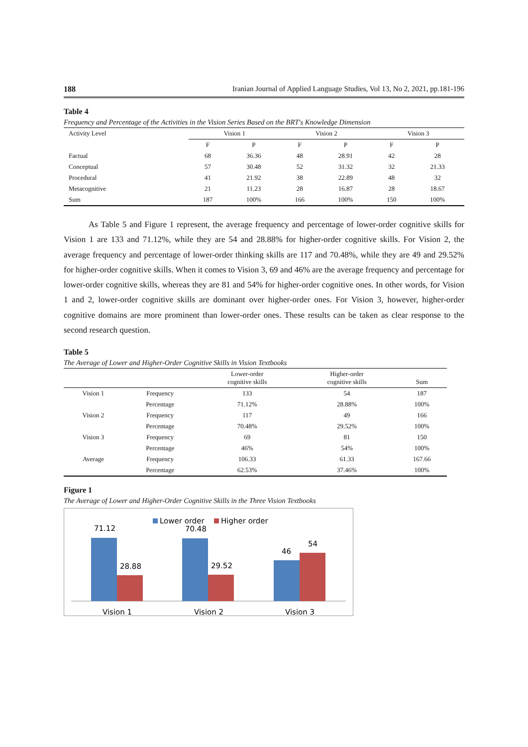188 Iranian Journal of Applied Language Studies, Vol 13, No 2, 2021, pp.181-196
Table 4
Frequency and Percentage of the Activities in the Vision Series Based on the BRT's Knowledge Dimension
| Activity Level | Vision 1 | | Vision 2 | | Vision 3 | |
| --- | --- | --- | --- | --- | --- | --- |
| | F | P | F | P | F | P |
| Factual | 68 | 36.36 | 48 | 28.91 | 42 | 28 |
| Conceptual | 57 | 30.48 | 52 | 31.32 | 32 | 21.33 |
| Procedural | 41 | 21.92 | 38 | 22.89 | 48 | 32 |
| Metacognitive | 21 | 11.23 | 28 | 16.87 | 28 | 18.67 |
| Sum | 187 | 100% | 166 | 100% | 150 | 100% |
As Table 5 and Figure 1 represent, the average frequency and percentage of lower-order cognitive skills for Vision 1 are 133 and 71.12%, while they are 54 and 28.88% for higher-order cognitive skills. For Vision 2, the average frequency and percentage of lower-order thinking skills are 117 and 70.48%, while they are 49 and 29.52% for higher-order cognitive skills. When it comes to Vision 3, 69 and 46% are the average frequency and percentage for lower-order cognitive skills, whereas they are 81 and 54% for higher-order cognitive ones. In other words, for Vision 1 and 2, lower-order cognitive skills are dominant over higher-order ones. For Vision 3, however, higher-order cognitive domains are more prominent than lower-order ones. These results can be taken as clear response to the second research question.
Table 5
The Average of Lower and Higher-Order Cognitive Skills in Vision Textbooks
| | | Lower-order cognitive skills | Higher-order cognitive skills | Sum |
| --- | --- | --- | --- | --- |
| Vision 1 | Frequency | 133 | 54 | 187 |
| | Percentage | 71.12% | 28.88% | 100% |
| Vision 2 | Frequency | 117 | 49 | 166 |
| | Percentage | 70.48% | 29.52% | 100% |
| Vision 3 | Frequency | 69 | 81 | 150 |
| | Percentage | 46% | 54% | 100% |
| Average | Frequency | 106.33 | 61.33 | 167.66 |
| | Percentage | 62.53% | 37.46% | 100% |
Figure 1
The Average of Lower and Higher-Order Cognitive Skills in the Three Vision Textbooks
Lower order
Higher order
71.12
28.88
70.48
29.52
46
54
Vision 1
Vision 2
Vision 3